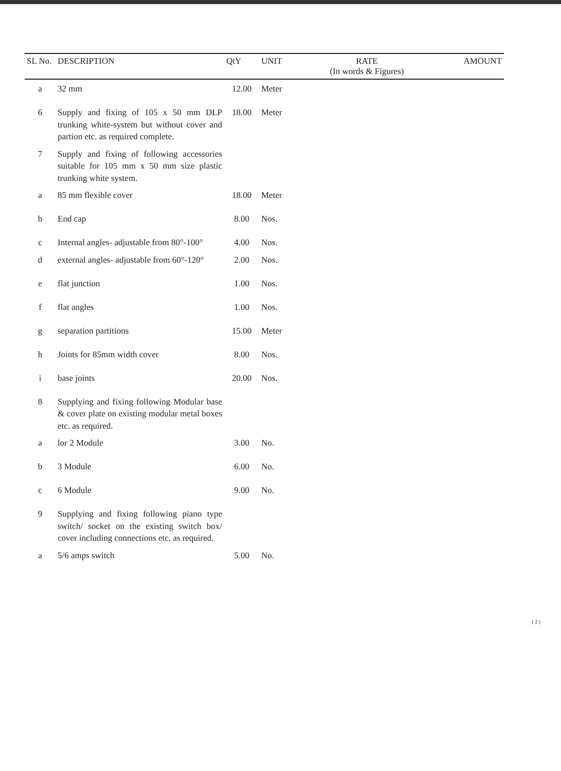| SL No. | DESCRIPTION | QtY | UNIT | RATE (In words & Figures) | AMOUNT |
| --- | --- | --- | --- | --- | --- |
| a | 32 mm | 12.00 | Meter | | |
| 6 | Supply and fixing of 105 x 50 mm DLP trunking white-system but without cover and partion etc. as required complete. | 18.00 | Meter | | |
| 7 | Supply and fixing of following accessories suitable for 105 mm x 50 mm size plastic trunking white system. | | | | |
| a | 85 mm flexible cover | 18.00 | Meter | | |
| b | End cap | 8.00 | Nos. | | |
| c | Internal angles- adjustable from 80°-100° | 4.00 | Nos. | | |
| d | external angles- adjustable from 60°-120° | 2.00 | Nos. | | |
| e | flat junction | 1.00 | Nos. | | |
| f | flat angles | 1.00 | Nos. | | |
| g | separation partitions | 15.00 | Meter | | |
| h | Joints for 85mm width cover | 8.00 | Nos. | | |
| i | base joints | 20.00 | Nos. | | |
| 8 | Supplying and fixing following Modular base & cover plate on existing modular metal boxes etc. as required. | | | | |
| a | lor 2 Module | 3.00 | No. | | |
| b | 3 Module | 6.00 | No. | | |
| c | 6 Module | 9.00 | No. | | |
| 9 | Supplying and fixing following piano type switch/ socket on the existing switch box/ cover including connections etc. as required. | | | | |
| a | 5/6 amps switch | 5.00 | No. | | |
( 2 )